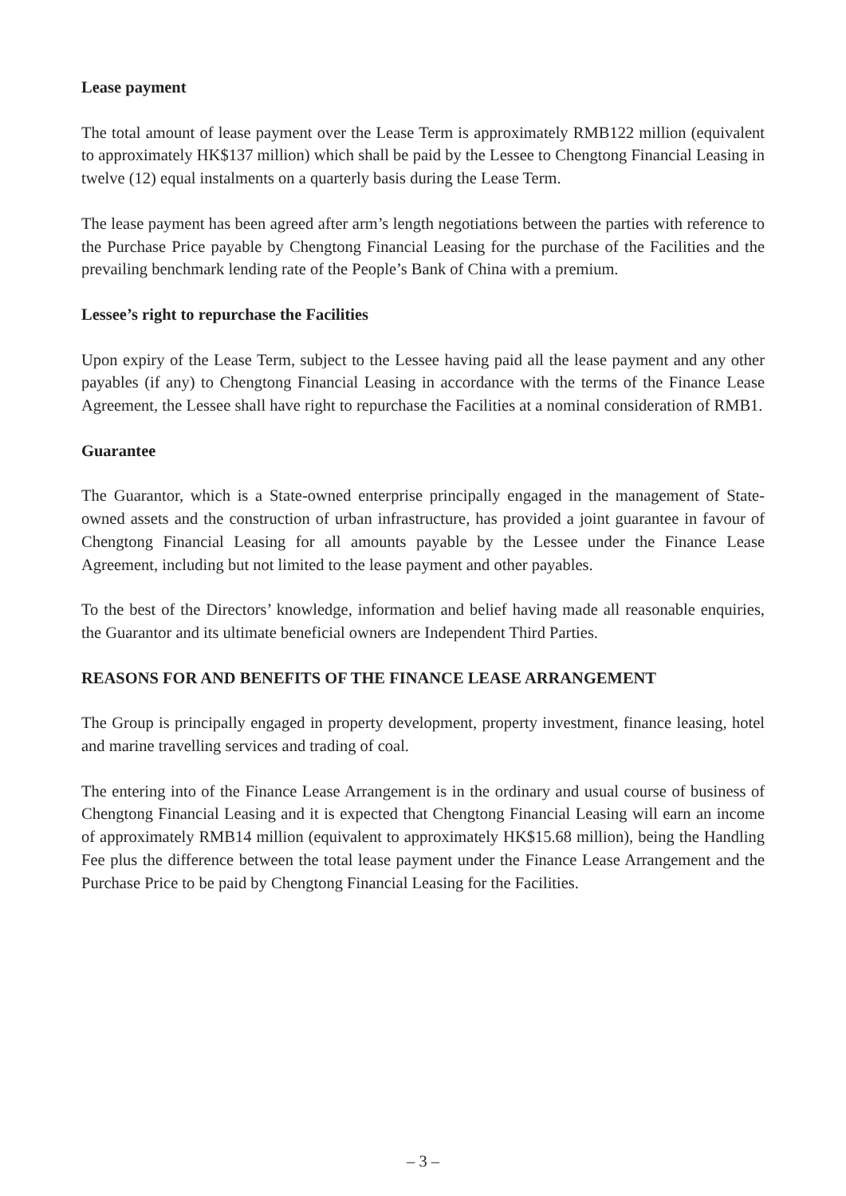Lease payment
The total amount of lease payment over the Lease Term is approximately RMB122 million (equivalent to approximately HK$137 million) which shall be paid by the Lessee to Chengtong Financial Leasing in twelve (12) equal instalments on a quarterly basis during the Lease Term.
The lease payment has been agreed after arm’s length negotiations between the parties with reference to the Purchase Price payable by Chengtong Financial Leasing for the purchase of the Facilities and the prevailing benchmark lending rate of the People’s Bank of China with a premium.
Lessee’s right to repurchase the Facilities
Upon expiry of the Lease Term, subject to the Lessee having paid all the lease payment and any other payables (if any) to Chengtong Financial Leasing in accordance with the terms of the Finance Lease Agreement, the Lessee shall have right to repurchase the Facilities at a nominal consideration of RMB1.
Guarantee
The Guarantor, which is a State-owned enterprise principally engaged in the management of State-owned assets and the construction of urban infrastructure, has provided a joint guarantee in favour of Chengtong Financial Leasing for all amounts payable by the Lessee under the Finance Lease Agreement, including but not limited to the lease payment and other payables.
To the best of the Directors’ knowledge, information and belief having made all reasonable enquiries, the Guarantor and its ultimate beneficial owners are Independent Third Parties.
REASONS FOR AND BENEFITS OF THE FINANCE LEASE ARRANGEMENT
The Group is principally engaged in property development, property investment, finance leasing, hotel and marine travelling services and trading of coal.
The entering into of the Finance Lease Arrangement is in the ordinary and usual course of business of Chengtong Financial Leasing and it is expected that Chengtong Financial Leasing will earn an income of approximately RMB14 million (equivalent to approximately HK$15.68 million), being the Handling Fee plus the difference between the total lease payment under the Finance Lease Arrangement and the Purchase Price to be paid by Chengtong Financial Leasing for the Facilities.
– 3 –